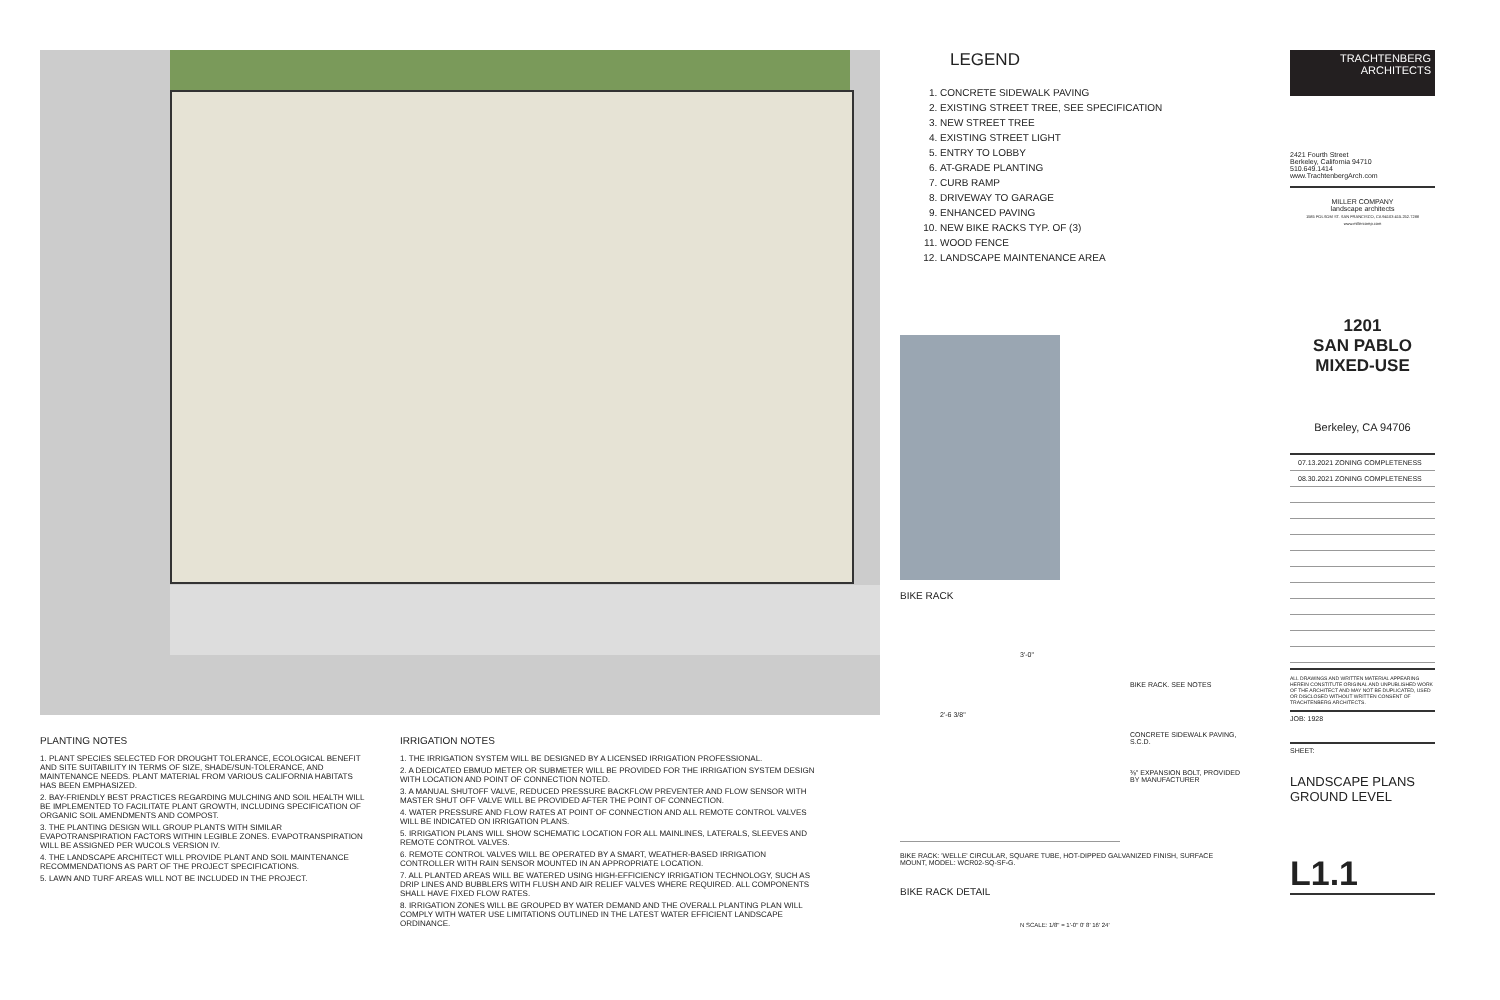PLANTING NOTES
1. PLANT SPECIES SELECTED FOR DROUGHT TOLERANCE, ECOLOGICAL BENEFIT AND SITE SUITABILITY IN TERMS OF SIZE, SHADE/SUN-TOLERANCE, AND MAINTENANCE NEEDS. PLANT MATERIAL FROM VARIOUS CALIFORNIA HABITATS HAS BEEN EMPHASIZED.
2. BAY-FRIENDLY BEST PRACTICES REGARDING MULCHING AND SOIL HEALTH WILL BE IMPLEMENTED TO FACILITATE PLANT GROWTH, INCLUDING SPECIFICATION OF ORGANIC SOIL AMENDMENTS AND COMPOST.
3. THE PLANTING DESIGN WILL GROUP PLANTS WITH SIMILAR EVAPOTRANSPIRATION FACTORS WITHIN LEGIBLE ZONES. EVAPOTRANSPIRATION WILL BE ASSIGNED PER WUCOLS VERSION IV.
4. THE LANDSCAPE ARCHITECT WILL PROVIDE PLANT AND SOIL MAINTENANCE RECOMMENDATIONS AS PART OF THE PROJECT SPECIFICATIONS.
5. LAWN AND TURF AREAS WILL NOT BE INCLUDED IN THE PROJECT.
IRRIGATION NOTES
1. THE IRRIGATION SYSTEM WILL BE DESIGNED BY A LICENSED IRRIGATION PROFESSIONAL.
2. A DEDICATED EBMUD METER OR SUBMETER WILL BE PROVIDED FOR THE IRRIGATION SYSTEM DESIGN WITH LOCATION AND POINT OF CONNECTION NOTED.
3. A MANUAL SHUTOFF VALVE, REDUCED PRESSURE BACKFLOW PREVENTER AND FLOW SENSOR WITH MASTER SHUT OFF VALVE WILL BE PROVIDED AFTER THE POINT OF CONNECTION.
4. WATER PRESSURE AND FLOW RATES AT POINT OF CONNECTION AND ALL REMOTE CONTROL VALVES WILL BE INDICATED ON IRRIGATION PLANS.
5. IRRIGATION PLANS WILL SHOW SCHEMATIC LOCATION FOR ALL MAINLINES, LATERALS, SLEEVES AND REMOTE CONTROL VALVES.
6. REMOTE CONTROL VALVES WILL BE OPERATED BY A SMART, WEATHER-BASED IRRIGATION CONTROLLER WITH RAIN SENSOR MOUNTED IN AN APPROPRIATE LOCATION.
7. ALL PLANTED AREAS WILL BE WATERED USING HIGH-EFFICIENCY IRRIGATION TECHNOLOGY, SUCH AS DRIP LINES AND BUBBLERS WITH FLUSH AND AIR RELIEF VALVES WHERE REQUIRED. ALL COMPONENTS SHALL HAVE FIXED FLOW RATES.
8. IRRIGATION ZONES WILL BE GROUPED BY WATER DEMAND AND THE OVERALL PLANTING PLAN WILL COMPLY WITH WATER USE LIMITATIONS OUTLINED IN THE LATEST WATER EFFICIENT LANDSCAPE ORDINANCE.
LEGEND
1. CONCRETE SIDEWALK PAVING
2. EXISTING STREET TREE, SEE SPECIFICATION
3. NEW STREET TREE
4. EXISTING STREET LIGHT
5. ENTRY TO LOBBY
6. AT-GRADE PLANTING
7. CURB RAMP
8. DRIVEWAY TO GARAGE
9. ENHANCED PAVING
10. NEW BIKE RACKS TYP. OF (3)
11. WOOD FENCE
12. LANDSCAPE MAINTENANCE AREA
BIKE RACK
3'-0"
BIKE RACK. SEE NOTES
CONCRETE SIDEWALK PAVING, S.C.D.
⅜" EXPANSION BOLT, PROVIDED BY MANUFACTURER
2'-6 3/8"
BIKE RACK: 'WELLE' CIRCULAR, SQUARE TUBE, HOT-DIPPED GALVANIZED FINISH, SURFACE MOUNT, MODEL: WCR02-SQ-SF-G.
BIKE RACK DETAIL
N SCALE: 1/8" = 1'-0" 0' 8' 16' 24'
TRACHTENBERG
ARCHITECTS
2421 Fourth Street
Berkeley, California 94710
510.649.1414
www.TrachtenbergArch.com
MILLER COMPANY
landscape architects
1585 FOLSOM ST. SAN FRANCISCO, CA 94103 415.252.7288 www.millercomp.com
1201
SAN PABLO
MIXED-USE
Berkeley, CA 94706
07.13.2021 ZONING COMPLETENESS
08.30.2021 ZONING COMPLETENESS
ALL DRAWINGS AND WRITTEN MATERIAL APPEARING HEREIN CONSTITUTE ORIGINAL AND UNPUBLISHED WORK OF THE ARCHITECT AND MAY NOT BE DUPLICATED, USED OR DISCLOSED WITHOUT WRITTEN CONSENT OF TRACHTENBERG ARCHITECTS.
JOB: 1928
SHEET:
LANDSCAPE PLANS
GROUND LEVEL
L1.1